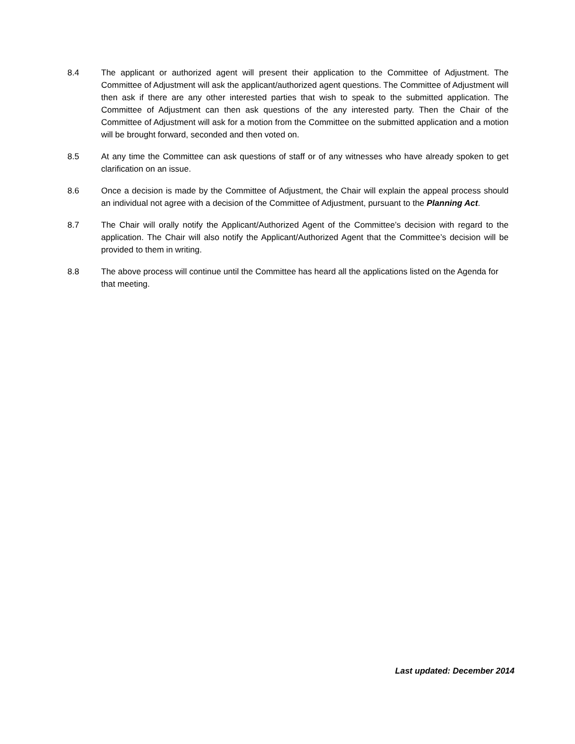8.4 The applicant or authorized agent will present their application to the Committee of Adjustment. The Committee of Adjustment will ask the applicant/authorized agent questions. The Committee of Adjustment will then ask if there are any other interested parties that wish to speak to the submitted application. The Committee of Adjustment can then ask questions of the any interested party. Then the Chair of the Committee of Adjustment will ask for a motion from the Committee on the submitted application and a motion will be brought forward, seconded and then voted on.
8.5 At any time the Committee can ask questions of staff or of any witnesses who have already spoken to get clarification on an issue.
8.6 Once a decision is made by the Committee of Adjustment, the Chair will explain the appeal process should an individual not agree with a decision of the Committee of Adjustment, pursuant to the Planning Act.
8.7 The Chair will orally notify the Applicant/Authorized Agent of the Committee’s decision with regard to the application. The Chair will also notify the Applicant/Authorized Agent that the Committee’s decision will be provided to them in writing.
8.8 The above process will continue until the Committee has heard all the applications listed on the Agenda for that meeting.
Last updated: December 2014